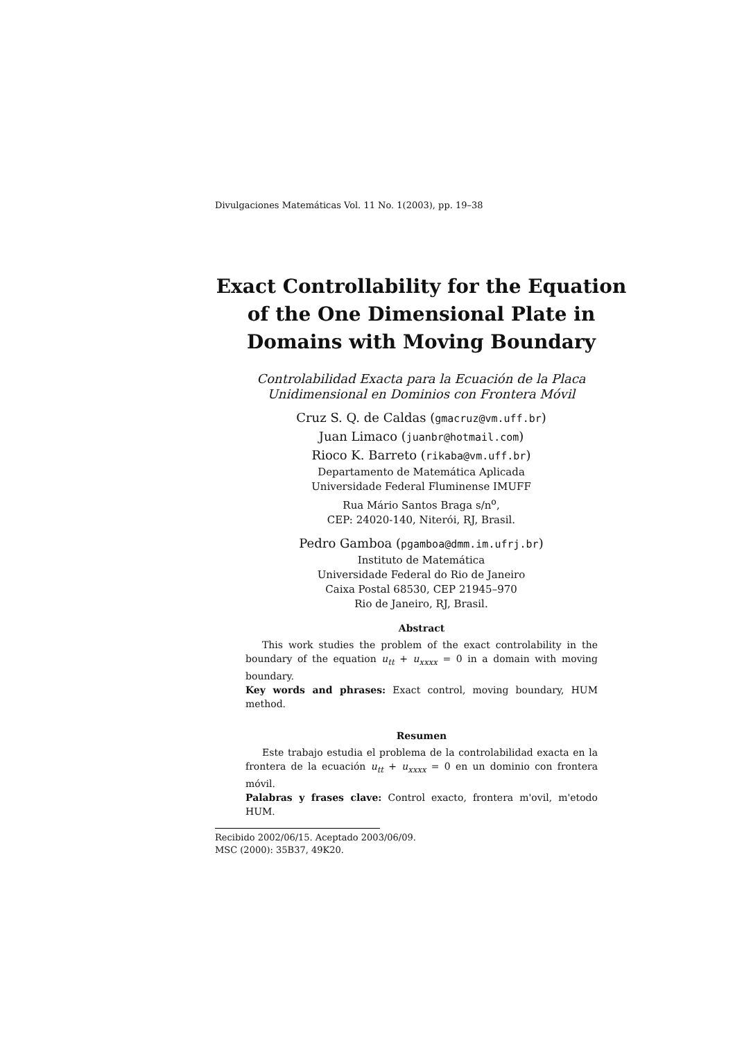Divulgaciones Matemáticas Vol. 11 No. 1(2003), pp. 19–38
Exact Controllability for the Equation of the One Dimensional Plate in Domains with Moving Boundary
Controlabilidad Exacta para la Ecuación de la Placa
Unidimensional en Dominios con Frontera Móvil
Cruz S. Q. de Caldas (gmacruz@vm.uff.br)
Juan Limaco (juanbr@hotmail.com)
Rioco K. Barreto (rikaba@vm.uff.br)
Departamento de Matemática Aplicada
Universidade Federal Fluminense IMUFF
Rua Mário Santos Braga s/n<sup>o</sup>,
CEP: 24020-140, Niterói, RJ, Brasil.
Pedro Gamboa (pgamboa@dmm.im.ufrj.br)
Instituto de Matemática
Universidade Federal do Rio de Janeiro
Caixa Postal 68530, CEP 21945–970
Rio de Janeiro, RJ, Brasil.
Abstract
This work studies the problem of the exact controlability in the boundary of the equation u<sub>tt</sub> + u<sub>xxxx</sub> = 0 in a domain with moving boundary.
Key words and phrases: Exact control, moving boundary, HUM method.
Resumen
Este trabajo estudia el problema de la controlabilidad exacta en la frontera de la ecuación u<sub>tt</sub> + u<sub>xxxx</sub> = 0 en un dominio con frontera móvil.
Palabras y frases clave: Control exacto, frontera m'ovil, m'etodo HUM.
Recibido 2002/06/15. Aceptado 2003/06/09.
MSC (2000): 35B37, 49K20.